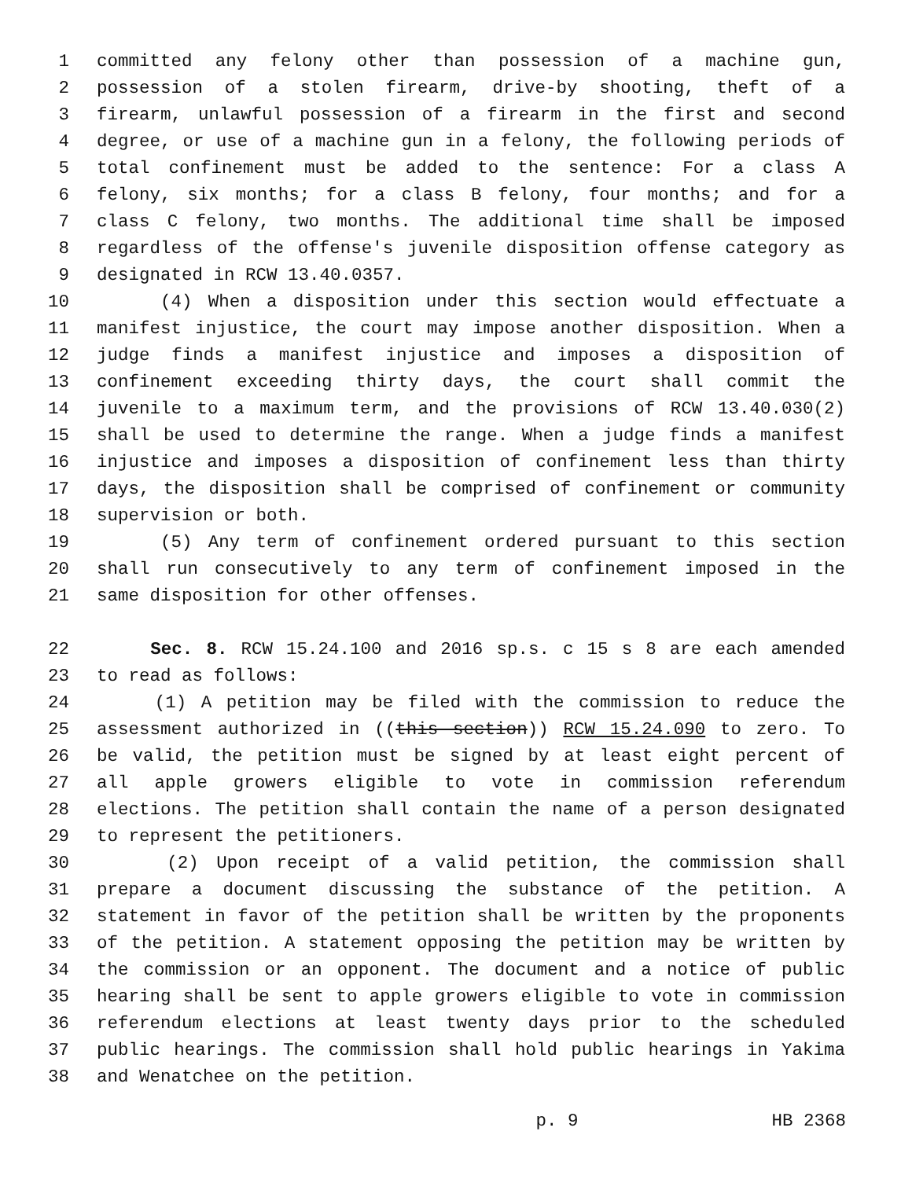1 committed any felony other than possession of a machine gun,
2 possession of a stolen firearm, drive-by shooting, theft of a
3 firearm, unlawful possession of a firearm in the first and second
4 degree, or use of a machine gun in a felony, the following periods of
5 total confinement must be added to the sentence: For a class A
6 felony, six months; for a class B felony, four months; and for a
7 class C felony, two months. The additional time shall be imposed
8 regardless of the offense's juvenile disposition offense category as
9 designated in RCW 13.40.0357.
10 (4) When a disposition under this section would effectuate a
11 manifest injustice, the court may impose another disposition. When a
12 judge finds a manifest injustice and imposes a disposition of
13 confinement exceeding thirty days, the court shall commit the
14 juvenile to a maximum term, and the provisions of RCW 13.40.030(2)
15 shall be used to determine the range. When a judge finds a manifest
16 injustice and imposes a disposition of confinement less than thirty
17 days, the disposition shall be comprised of confinement or community
18 supervision or both.
19 (5) Any term of confinement ordered pursuant to this section
20 shall run consecutively to any term of confinement imposed in the
21 same disposition for other offenses.
22 Sec. 8. RCW 15.24.100 and 2016 sp.s. c 15 s 8 are each amended
23 to read as follows:
24 (1) A petition may be filed with the commission to reduce the
25 assessment authorized in ((this section)) RCW 15.24.090 to zero. To
26 be valid, the petition must be signed by at least eight percent of
27 all apple growers eligible to vote in commission referendum
28 elections. The petition shall contain the name of a person designated
29 to represent the petitioners.
30 (2) Upon receipt of a valid petition, the commission shall
31 prepare a document discussing the substance of the petition. A
32 statement in favor of the petition shall be written by the proponents
33 of the petition. A statement opposing the petition may be written by
34 the commission or an opponent. The document and a notice of public
35 hearing shall be sent to apple growers eligible to vote in commission
36 referendum elections at least twenty days prior to the scheduled
37 public hearings. The commission shall hold public hearings in Yakima
38 and Wenatchee on the petition.
p. 9 HB 2368